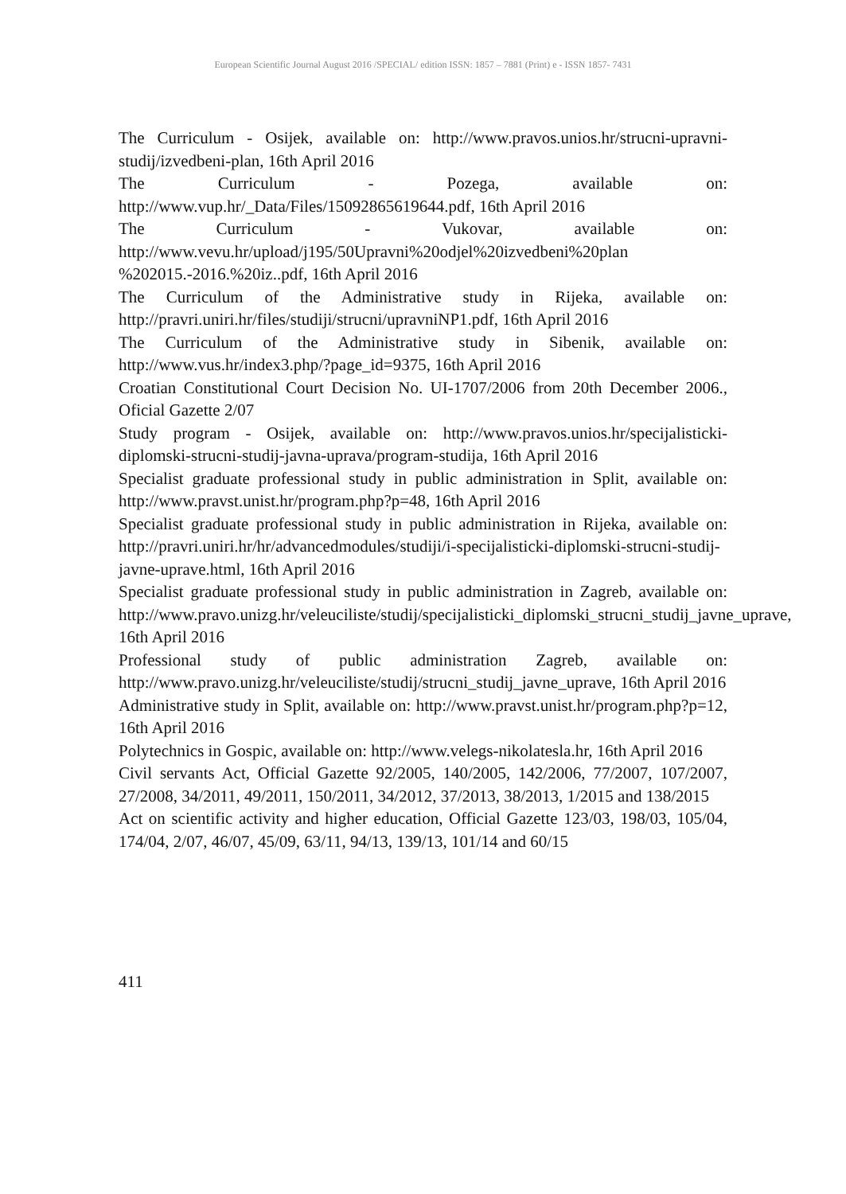European Scientific Journal August 2016 /SPECIAL/ edition ISSN: 1857 – 7881 (Print) e - ISSN 1857- 7431
The Curriculum - Osijek, available on: http://www.pravos.unios.hr/strucni-upravni-studij/izvedbeni-plan, 16th April 2016
The Curriculum - Pozega, available on: http://www.vup.hr/_Data/Files/15092865619644.pdf, 16th April 2016
The Curriculum - Vukovar, available on: http://www.vevu.hr/upload/j195/50Upravni%20odjel%20izvedbeni%20plan %202015.-2016.%20iz..pdf, 16th April 2016
The Curriculum of the Administrative study in Rijeka, available on: http://pravri.uniri.hr/files/studiji/strucni/upravniNP1.pdf, 16th April 2016
The Curriculum of the Administrative study in Sibenik, available on: http://www.vus.hr/index3.php/?page_id=9375, 16th April 2016
Croatian Constitutional Court Decision No. UI-1707/2006 from 20th December 2006., Oficial Gazette 2/07
Study program - Osijek, available on: http://www.pravos.unios.hr/specijalisticki-diplomski-strucni-studij-javna-uprava/program-studija, 16th April 2016
Specialist graduate professional study in public administration in Split, available on: http://www.pravst.unist.hr/program.php?p=48, 16th April 2016
Specialist graduate professional study in public administration in Rijeka, available on: http://pravri.uniri.hr/hr/advancedmodules/studiji/i-specijalisticki-diplomski-strucni-studij-javne-uprave.html, 16th April 2016
Specialist graduate professional study in public administration in Zagreb, available on: http://www.pravo.unizg.hr/veleuciliste/studij/specijalisticki_diplomski_strucni_studij_javne_uprave, 16th April 2016
Professional study of public administration Zagreb, available on: http://www.pravo.unizg.hr/veleuciliste/studij/strucni_studij_javne_uprave, 16th April 2016
Administrative study in Split, available on: http://www.pravst.unist.hr/program.php?p=12, 16th April 2016
Polytechnics in Gospic, available on: http://www.velegs-nikolatesla.hr, 16th April 2016
Civil servants Act, Official Gazette 92/2005, 140/2005, 142/2006, 77/2007, 107/2007, 27/2008, 34/2011, 49/2011, 150/2011, 34/2012, 37/2013, 38/2013, 1/2015 and 138/2015
Act on scientific activity and higher education, Official Gazette 123/03, 198/03, 105/04, 174/04, 2/07, 46/07, 45/09, 63/11, 94/13, 139/13, 101/14 and 60/15
411